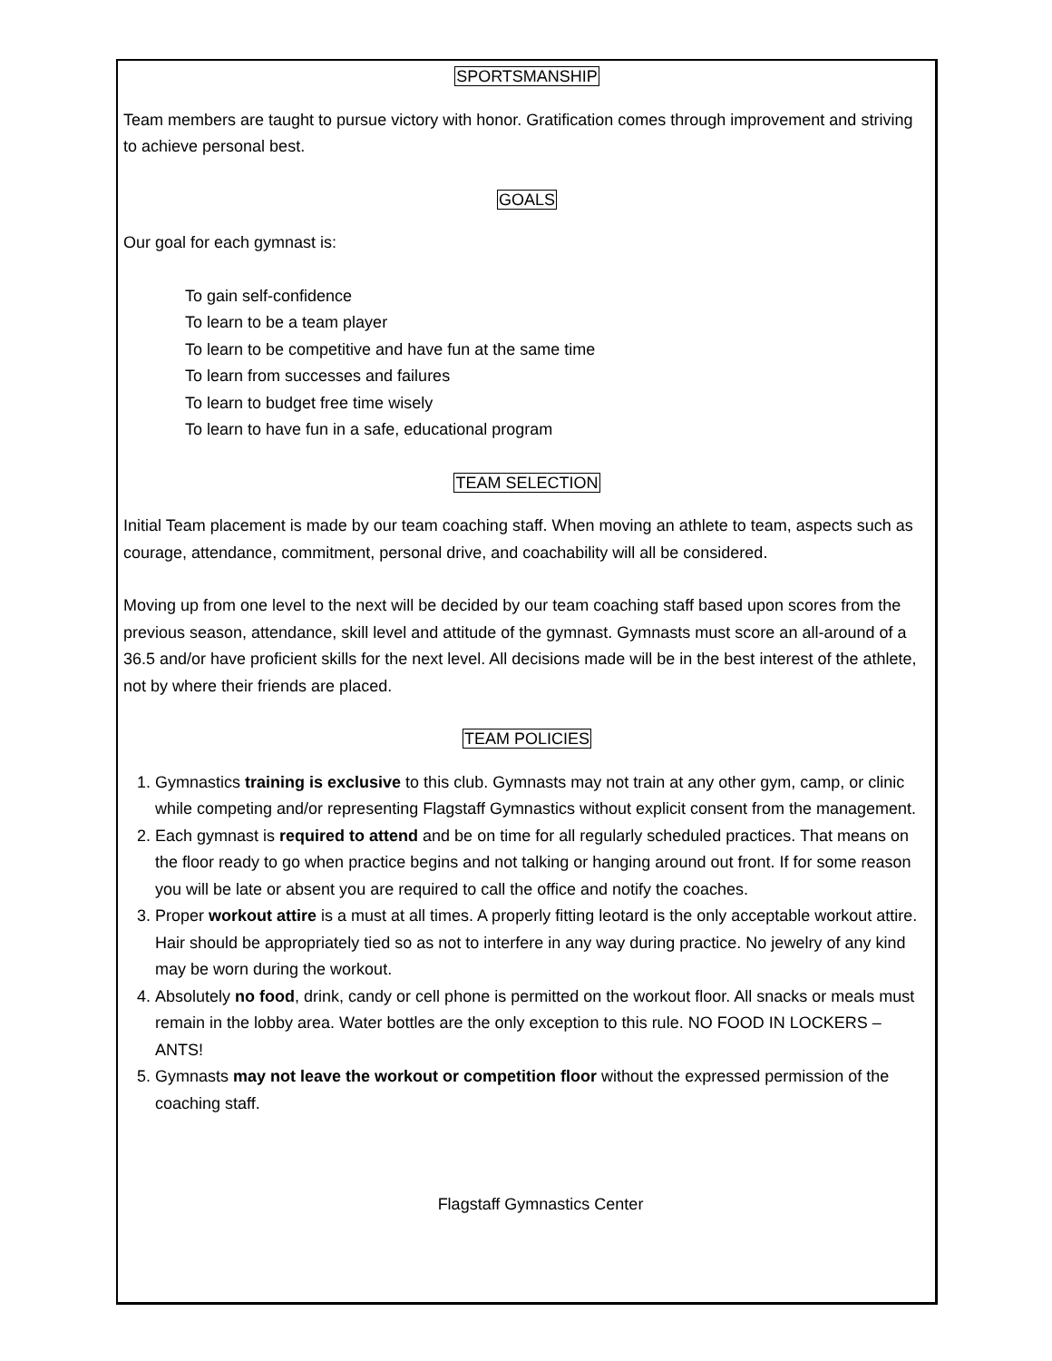SPORTSMANSHIP
Team members are taught to pursue victory with honor. Gratification comes through improvement and striving to achieve personal best.
GOALS
Our goal for each gymnast is:
To gain self-confidence
To learn to be a team player
To learn to be competitive and have fun at the same time
To learn from successes and failures
To learn to budget free time wisely
To learn to have fun in a safe, educational program
TEAM SELECTION
Initial Team placement is made by our team coaching staff. When moving an athlete to team, aspects such as courage, attendance, commitment, personal drive, and coachability will all be considered.
Moving up from one level to the next will be decided by our team coaching staff based upon scores from the previous season, attendance, skill level and attitude of the gymnast. Gymnasts must score an all-around of a 36.5 and/or have proficient skills for the next level. All decisions made will be in the best interest of the athlete, not by where their friends are placed.
TEAM POLICIES
1. Gymnastics training is exclusive to this club. Gymnasts may not train at any other gym, camp, or clinic while competing and/or representing Flagstaff Gymnastics without explicit consent from the management.
2. Each gymnast is required to attend and be on time for all regularly scheduled practices. That means on the floor ready to go when practice begins and not talking or hanging around out front. If for some reason you will be late or absent you are required to call the office and notify the coaches.
3. Proper workout attire is a must at all times. A properly fitting leotard is the only acceptable workout attire. Hair should be appropriately tied so as not to interfere in any way during practice. No jewelry of any kind may be worn during the workout.
4. Absolutely no food, drink, candy or cell phone is permitted on the workout floor. All snacks or meals must remain in the lobby area. Water bottles are the only exception to this rule. NO FOOD IN LOCKERS – ANTS!
5. Gymnasts may not leave the workout or competition floor without the expressed permission of the coaching staff.
Flagstaff Gymnastics Center